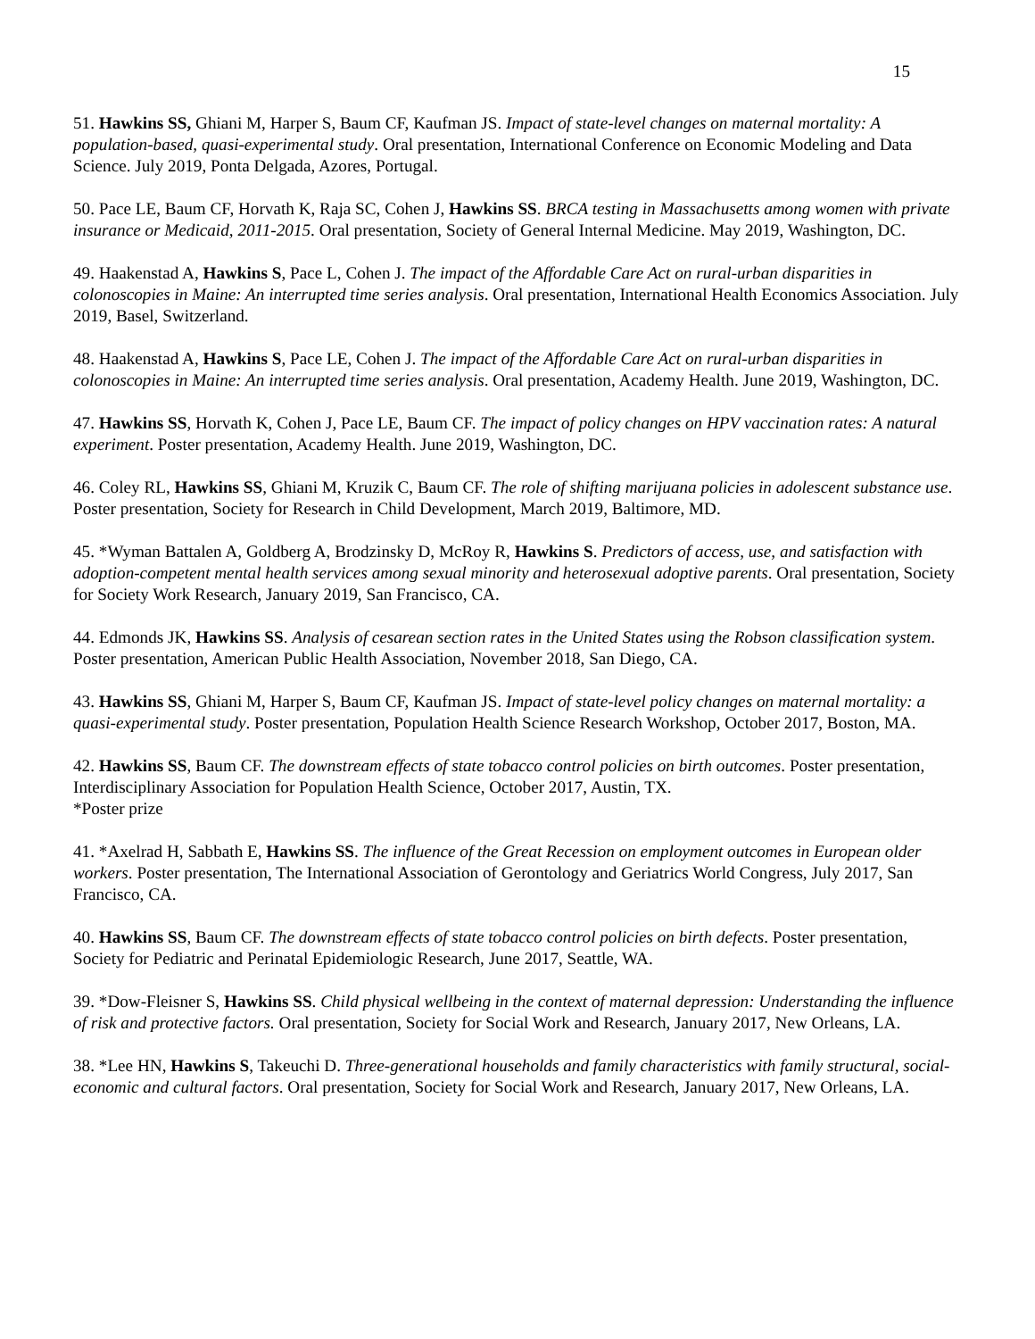15
51. Hawkins SS, Ghiani M, Harper S, Baum CF, Kaufman JS. Impact of state-level changes on maternal mortality: A population-based, quasi-experimental study. Oral presentation, International Conference on Economic Modeling and Data Science. July 2019, Ponta Delgada, Azores, Portugal.
50. Pace LE, Baum CF, Horvath K, Raja SC, Cohen J, Hawkins SS. BRCA testing in Massachusetts among women with private insurance or Medicaid, 2011-2015. Oral presentation, Society of General Internal Medicine. May 2019, Washington, DC.
49. Haakenstad A, Hawkins S, Pace L, Cohen J. The impact of the Affordable Care Act on rural-urban disparities in colonoscopies in Maine: An interrupted time series analysis. Oral presentation, International Health Economics Association. July 2019, Basel, Switzerland.
48. Haakenstad A, Hawkins S, Pace LE, Cohen J. The impact of the Affordable Care Act on rural-urban disparities in colonoscopies in Maine: An interrupted time series analysis. Oral presentation, Academy Health. June 2019, Washington, DC.
47. Hawkins SS, Horvath K, Cohen J, Pace LE, Baum CF. The impact of policy changes on HPV vaccination rates: A natural experiment. Poster presentation, Academy Health. June 2019, Washington, DC.
46. Coley RL, Hawkins SS, Ghiani M, Kruzik C, Baum CF. The role of shifting marijuana policies in adolescent substance use. Poster presentation, Society for Research in Child Development, March 2019, Baltimore, MD.
45. *Wyman Battalen A, Goldberg A, Brodzinsky D, McRoy R, Hawkins S. Predictors of access, use, and satisfaction with adoption-competent mental health services among sexual minority and heterosexual adoptive parents. Oral presentation, Society for Society Work Research, January 2019, San Francisco, CA.
44. Edmonds JK, Hawkins SS. Analysis of cesarean section rates in the United States using the Robson classification system. Poster presentation, American Public Health Association, November 2018, San Diego, CA.
43. Hawkins SS, Ghiani M, Harper S, Baum CF, Kaufman JS. Impact of state-level policy changes on maternal mortality: a quasi-experimental study. Poster presentation, Population Health Science Research Workshop, October 2017, Boston, MA.
42. Hawkins SS, Baum CF. The downstream effects of state tobacco control policies on birth outcomes. Poster presentation, Interdisciplinary Association for Population Health Science, October 2017, Austin, TX.
*Poster prize
41. *Axelrad H, Sabbath E, Hawkins SS. The influence of the Great Recession on employment outcomes in European older workers. Poster presentation, The International Association of Gerontology and Geriatrics World Congress, July 2017, San Francisco, CA.
40. Hawkins SS, Baum CF. The downstream effects of state tobacco control policies on birth defects. Poster presentation, Society for Pediatric and Perinatal Epidemiologic Research, June 2017, Seattle, WA.
39. *Dow-Fleisner S, Hawkins SS. Child physical wellbeing in the context of maternal depression: Understanding the influence of risk and protective factors. Oral presentation, Society for Social Work and Research, January 2017, New Orleans, LA.
38. *Lee HN, Hawkins S, Takeuchi D. Three-generational households and family characteristics with family structural, social-economic and cultural factors. Oral presentation, Society for Social Work and Research, January 2017, New Orleans, LA.